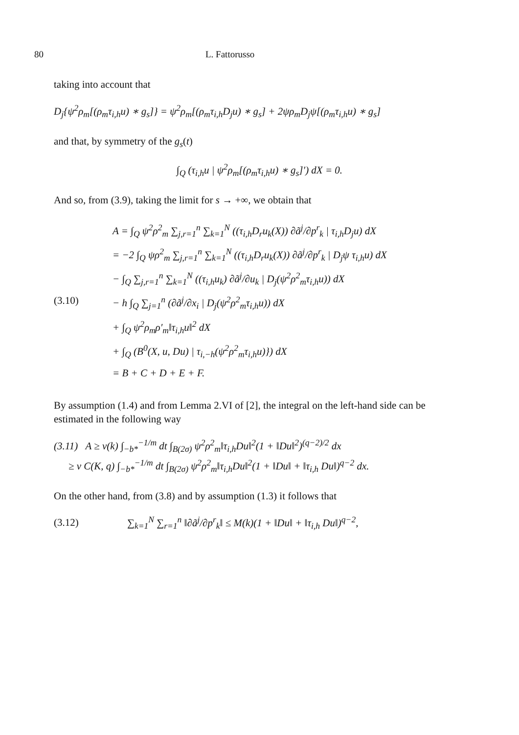80 L. Fattorusso
taking into account that
D<sub>j</sub>{ψ<sup>2</sup>ρ<sub>m</sub>[(ρ<sub>m</sub>τ<sub>i,h</sub>u) ∗ g<sub>s</sub>]} = ψ<sup>2</sup>ρ<sub>m</sub>[(ρ<sub>m</sub>τ<sub>i,h</sub>D<sub>j</sub>u) ∗ g<sub>s</sub>] + 2ψρ<sub>m</sub>D<sub>j</sub>ψ[(ρ<sub>m</sub>τ<sub>i,h</sub>u) ∗ g<sub>s</sub>]
and that, by symmetry of the g<sub>s</sub>(t)
∫<sub>Q</sub> (τ<sub>i,h</sub>u | ψ<sup>2</sup>ρ<sub>m</sub>[(ρ<sub>m</sub>τ<sub>i,h</sub>u) ∗ g<sub>s</sub>]′) dX = 0.
And so, from (3.9), taking the limit for s → +∞, we obtain that
(3.10)
A = ∫<sub>Q</sub> ψ<sup>2</sup>ρ<sup>2</sup><sub>m</sub> ∑<sub>j,r=1</sub><sup>n</sup> ∑<sub>k=1</sub><sup>N</sup> ((τ<sub>i,h</sub>D<sub>r</sub>u<sub>k</sub>(X)) ∂ã<sup>j</sup>/∂p<sup>r</sup><sub>k</sub> | τ<sub>i,h</sub>D<sub>j</sub>u) dX
= −2 ∫<sub>Q</sub> ψρ<sup>2</sup><sub>m</sub> ∑<sub>j,r=1</sub><sup>n</sup> ∑<sub>k=1</sub><sup>N</sup> ((τ<sub>i,h</sub>D<sub>r</sub>u<sub>k</sub>(X)) ∂ã<sup>j</sup>/∂p<sup>r</sup><sub>k</sub> | D<sub>j</sub>ψ τ<sub>i,h</sub>u) dX
− ∫<sub>Q</sub> ∑<sub>j,r=1</sub><sup>n</sup> ∑<sub>k=1</sub><sup>N</sup> ((τ<sub>i,h</sub>u<sub>k</sub>) ∂ã<sup>j</sup>/∂u<sub>k</sub> | D<sub>j</sub>(ψ<sup>2</sup>ρ<sup>2</sup><sub>m</sub>τ<sub>i,h</sub>u)) dX
− h ∫<sub>Q</sub> ∑<sub>j=1</sub><sup>n</sup> (∂ã<sup>j</sup>/∂x<sub>i</sub> | D<sub>j</sub>(ψ<sup>2</sup>ρ<sup>2</sup><sub>m</sub>τ<sub>i,h</sub>u)) dX
+ ∫<sub>Q</sub> ψ<sup>2</sup>ρ<sub>m</sub>ρ′<sub>m</sub>‖τ<sub>i,h</sub>u‖<sup>2</sup> dX
+ ∫<sub>Q</sub> (B<sup>0</sup>(X, u, Du) | τ<sub>i,−h</sub>(ψ<sup>2</sup>ρ<sup>2</sup><sub>m</sub>τ<sub>i,h</sub>u)}) dX
= B + C + D + E + F.
By assumption (1.4) and from Lemma 2.VI of [2], the integral on the left-hand side can be estimated in the following way
(3.11) A ≥ ν(k) ∫<sub>−b*</sub><sup>−1/m</sup> dt ∫<sub>B(2σ)</sub> ψ<sup>2</sup>ρ<sup>2</sup><sub>m</sub>‖τ<sub>i,h</sub>Du‖<sup>2</sup>(1 + ‖Du‖<sup>2</sup>)<sup>(q−2)/2</sup> dx
≥ ν C(K, q) ∫<sub>−b*</sub><sup>−1/m</sup> dt ∫<sub>B(2σ)</sub> ψ<sup>2</sup>ρ<sup>2</sup><sub>m</sub>‖τ<sub>i,h</sub>Du‖<sup>2</sup>(1 + ‖Du‖ + ‖τ<sub>i,h</sub> Du‖)<sup>q−2</sup> dx.
On the other hand, from (3.8) and by assumption (1.3) it follows that
(3.12) ∑<sub>k=1</sub><sup>N</sup> ∑<sub>r=1</sub><sup>n</sup> ‖∂ã<sup>j</sup>/∂p<sup>r</sup><sub>k</sub>‖ ≤ M(k)(1 + ‖Du‖ + ‖τ<sub>i,h</sub> Du‖)<sup>q−2</sup>,